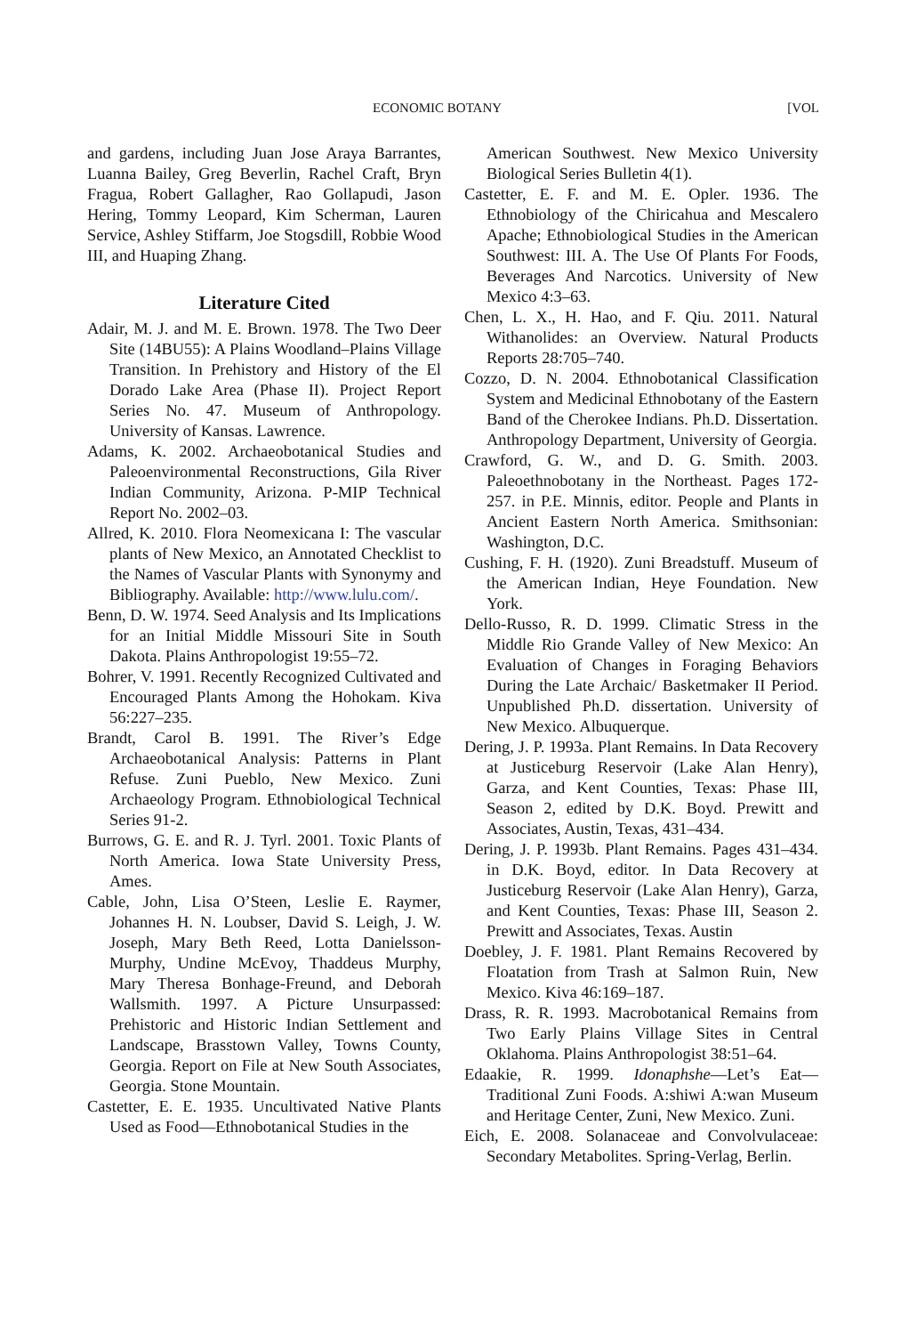ECONOMIC BOTANY [VOL
and gardens, including Juan Jose Araya Barrantes, Luanna Bailey, Greg Beverlin, Rachel Craft, Bryn Fragua, Robert Gallagher, Rao Gollapudi, Jason Hering, Tommy Leopard, Kim Scherman, Lauren Service, Ashley Stiffarm, Joe Stogsdill, Robbie Wood III, and Huaping Zhang.
Literature Cited
Adair, M. J. and M. E. Brown. 1978. The Two Deer Site (14BU55): A Plains Woodland–Plains Village Transition. In Prehistory and History of the El Dorado Lake Area (Phase II). Project Report Series No. 47. Museum of Anthropology. University of Kansas. Lawrence.
Adams, K. 2002. Archaeobotanical Studies and Paleoenvironmental Reconstructions, Gila River Indian Community, Arizona. P-MIP Technical Report No. 2002–03.
Allred, K. 2010. Flora Neomexicana I: The vascular plants of New Mexico, an Annotated Checklist to the Names of Vascular Plants with Synonymy and Bibliography. Available: http://www.lulu.com/.
Benn, D. W. 1974. Seed Analysis and Its Implications for an Initial Middle Missouri Site in South Dakota. Plains Anthropologist 19:55–72.
Bohrer, V. 1991. Recently Recognized Cultivated and Encouraged Plants Among the Hohokam. Kiva 56:227–235.
Brandt, Carol B. 1991. The River’s Edge Archaeobotanical Analysis: Patterns in Plant Refuse. Zuni Pueblo, New Mexico. Zuni Archaeology Program. Ethnobiological Technical Series 91-2.
Burrows, G. E. and R. J. Tyrl. 2001. Toxic Plants of North America. Iowa State University Press, Ames.
Cable, John, Lisa O’Steen, Leslie E. Raymer, Johannes H. N. Loubser, David S. Leigh, J. W. Joseph, Mary Beth Reed, Lotta Danielsson-Murphy, Undine McEvoy, Thaddeus Murphy, Mary Theresa Bonhage-Freund, and Deborah Wallsmith. 1997. A Picture Unsurpassed: Prehistoric and Historic Indian Settlement and Landscape, Brasstown Valley, Towns County, Georgia. Report on File at New South Associates, Georgia. Stone Mountain.
Castetter, E. E. 1935. Uncultivated Native Plants Used as Food—Ethnobotanical Studies in the
American Southwest. New Mexico University Biological Series Bulletin 4(1).
Castetter, E. F. and M. E. Opler. 1936. The Ethnobiology of the Chiricahua and Mescalero Apache; Ethnobiological Studies in the American Southwest: III. A. The Use Of Plants For Foods, Beverages And Narcotics. University of New Mexico 4:3–63.
Chen, L. X., H. Hao, and F. Qiu. 2011. Natural Withanolides: an Overview. Natural Products Reports 28:705–740.
Cozzo, D. N. 2004. Ethnobotanical Classification System and Medicinal Ethnobotany of the Eastern Band of the Cherokee Indians. Ph.D. Dissertation. Anthropology Department, University of Georgia.
Crawford, G. W., and D. G. Smith. 2003. Paleoethnobotany in the Northeast. Pages 172-257. in P.E. Minnis, editor. People and Plants in Ancient Eastern North America. Smithsonian: Washington, D.C.
Cushing, F. H. (1920). Zuni Breadstuff. Museum of the American Indian, Heye Foundation. New York.
Dello-Russo, R. D. 1999. Climatic Stress in the Middle Rio Grande Valley of New Mexico: An Evaluation of Changes in Foraging Behaviors During the Late Archaic/ Basketmaker II Period. Unpublished Ph.D. dissertation. University of New Mexico. Albuquerque.
Dering, J. P. 1993a. Plant Remains. In Data Recovery at Justiceburg Reservoir (Lake Alan Henry), Garza, and Kent Counties, Texas: Phase III, Season 2, edited by D.K. Boyd. Prewitt and Associates, Austin, Texas, 431–434.
Dering, J. P. 1993b. Plant Remains. Pages 431–434. in D.K. Boyd, editor. In Data Recovery at Justiceburg Reservoir (Lake Alan Henry), Garza, and Kent Counties, Texas: Phase III, Season 2. Prewitt and Associates, Texas. Austin
Doebley, J. F. 1981. Plant Remains Recovered by Floatation from Trash at Salmon Ruin, New Mexico. Kiva 46:169–187.
Drass, R. R. 1993. Macrobotanical Remains from Two Early Plains Village Sites in Central Oklahoma. Plains Anthropologist 38:51–64.
Edaakie, R. 1999. Idonaphshe—Let’s Eat—Traditional Zuni Foods. A:shiwi A:wan Museum and Heritage Center, Zuni, New Mexico. Zuni.
Eich, E. 2008. Solanaceae and Convolvulaceae: Secondary Metabolites. Spring-Verlag, Berlin.